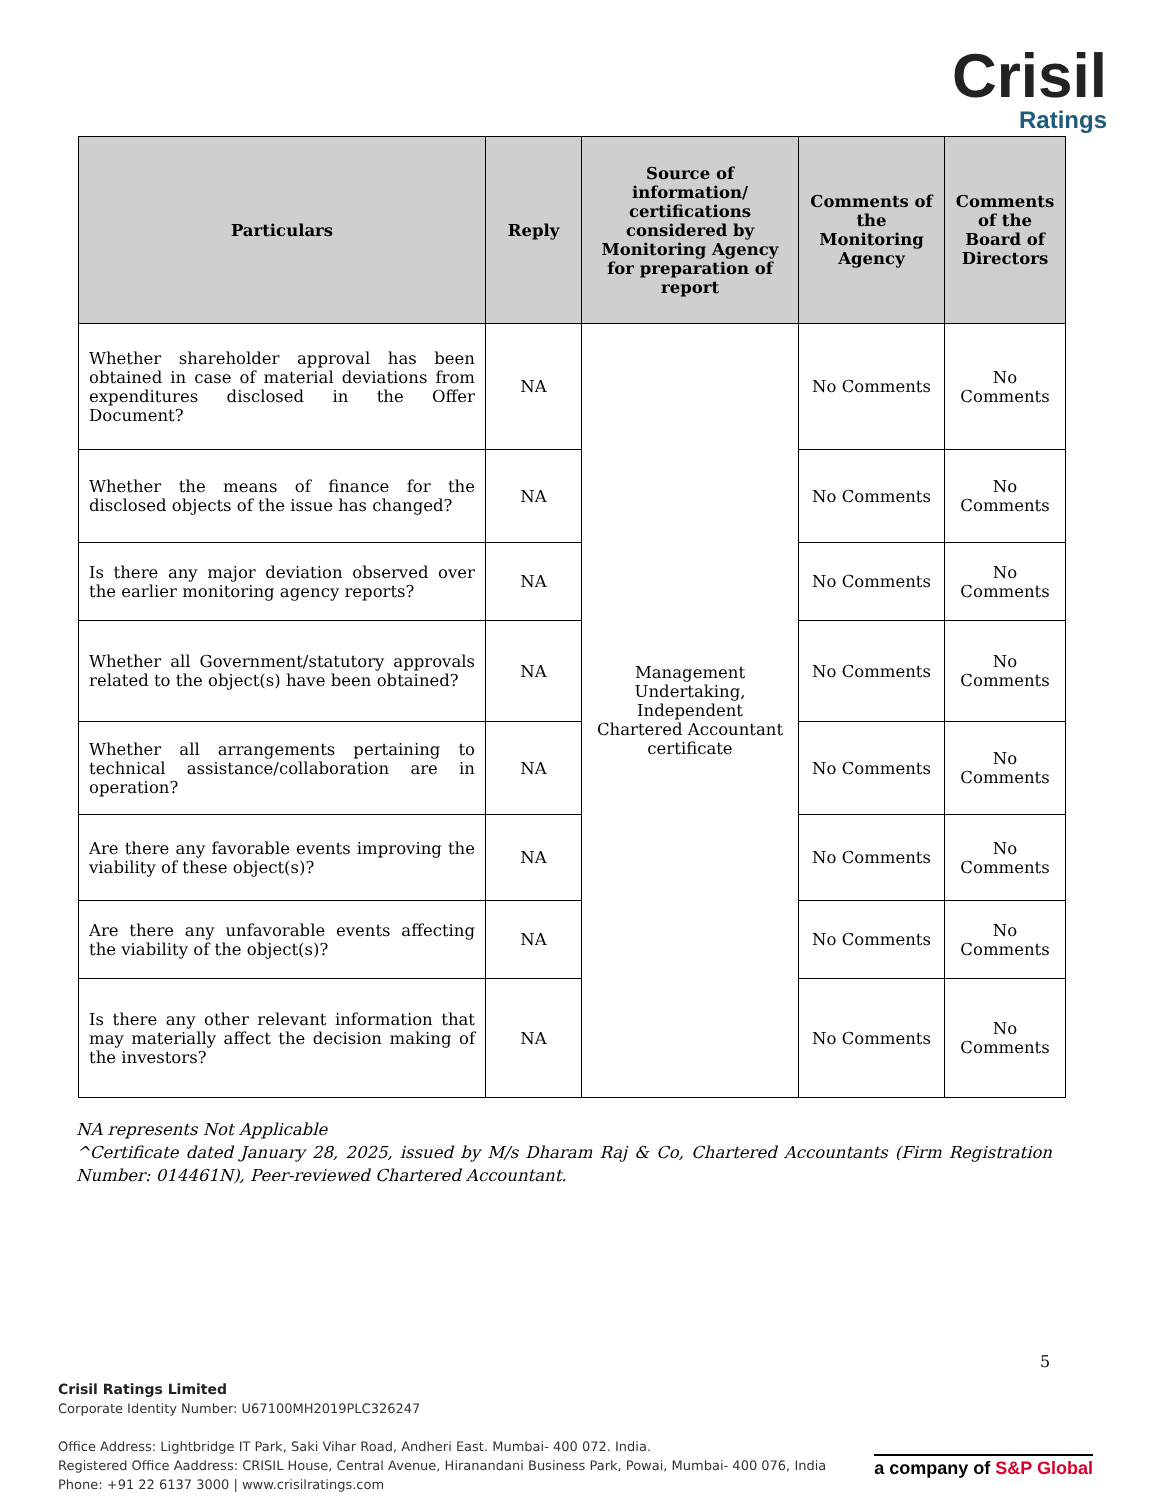Crisil
Ratings
| Particulars | Reply | Source of information/ certifications considered by Monitoring Agency for preparation of report | Comments of the Monitoring Agency | Comments of the Board of Directors |
| --- | --- | --- | --- | --- |
| Whether shareholder approval has been obtained in case of material deviations from expenditures disclosed in the Offer Document? | NA | Management Undertaking, Independent Chartered Accountant certificate | No Comments | No Comments |
| Whether the means of finance for the disclosed objects of the issue has changed? | NA | | No Comments | No Comments |
| Is there any major deviation observed over the earlier monitoring agency reports? | NA | | No Comments | No Comments |
| Whether all Government/statutory approvals related to the object(s) have been obtained? | NA | | No Comments | No Comments |
| Whether all arrangements pertaining to technical assistance/collaboration are in operation? | NA | | No Comments | No Comments |
| Are there any favorable events improving the viability of these object(s)? | NA | | No Comments | No Comments |
| Are there any unfavorable events affecting the viability of the object(s)? | NA | | No Comments | No Comments |
| Is there any other relevant information that may materially affect the decision making of the investors? | NA | | No Comments | No Comments |
NA represents Not Applicable
^Certificate dated January 28, 2025, issued by M/s Dharam Raj & Co, Chartered Accountants (Firm Registration Number: 014461N), Peer-reviewed Chartered Accountant.
5
Crisil Ratings Limited
Corporate Identity Number: U67100MH2019PLC326247
Office Address: Lightbridge IT Park, Saki Vihar Road, Andheri East. Mumbai- 400 072. India.
Registered Office Aaddress: CRISIL House, Central Avenue, Hiranandani Business Park, Powai, Mumbai- 400 076, India
Phone: +91 22 6137 3000 | www.crisilratings.com
a company of S&P Global